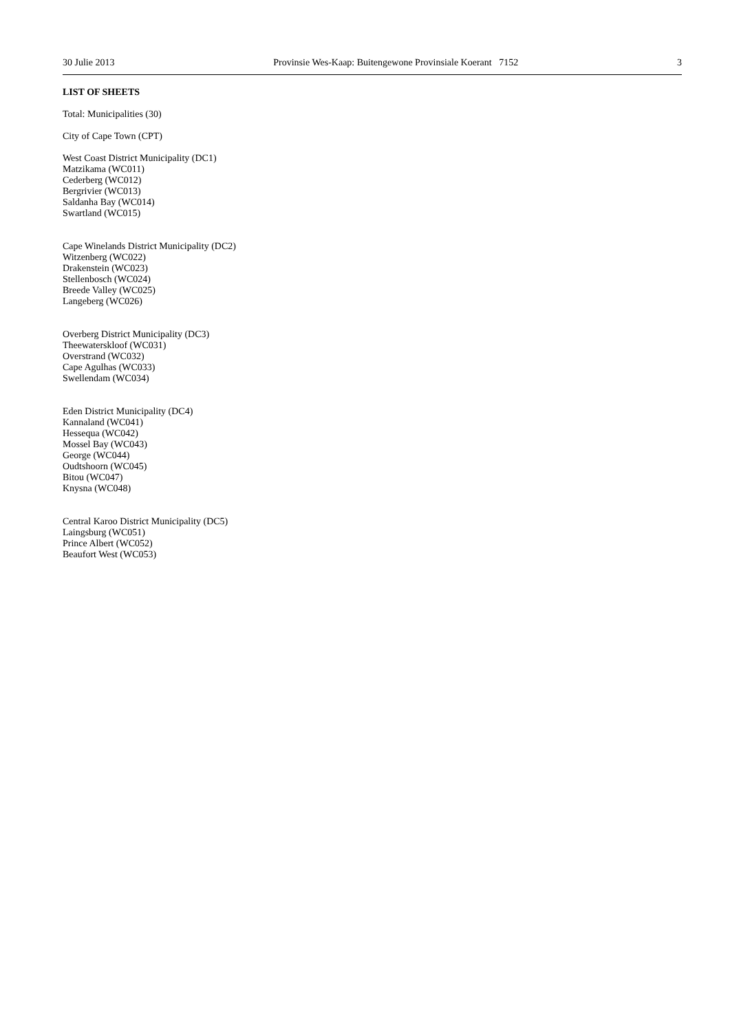30 Julie 2013 Provinsie Wes-Kaap: Buitengewone Provinsiale Koerant 7152 3
LIST OF SHEETS
Total: Municipalities (30)
City of Cape Town (CPT)
West Coast District Municipality (DC1)
Matzikama (WC011)
Cederberg (WC012)
Bergrivier (WC013)
Saldanha Bay (WC014)
Swartland (WC015)
Cape Winelands District Municipality (DC2)
Witzenberg (WC022)
Drakenstein (WC023)
Stellenbosch (WC024)
Breede Valley (WC025)
Langeberg (WC026)
Overberg District Municipality (DC3)
Theewaterskloof (WC031)
Overstrand (WC032)
Cape Agulhas (WC033)
Swellendam (WC034)
Eden District Municipality (DC4)
Kannaland (WC041)
Hessequa (WC042)
Mossel Bay (WC043)
George (WC044)
Oudtshoorn (WC045)
Bitou (WC047)
Knysna (WC048)
Central Karoo District Municipality (DC5)
Laingsburg (WC051)
Prince Albert (WC052)
Beaufort West (WC053)